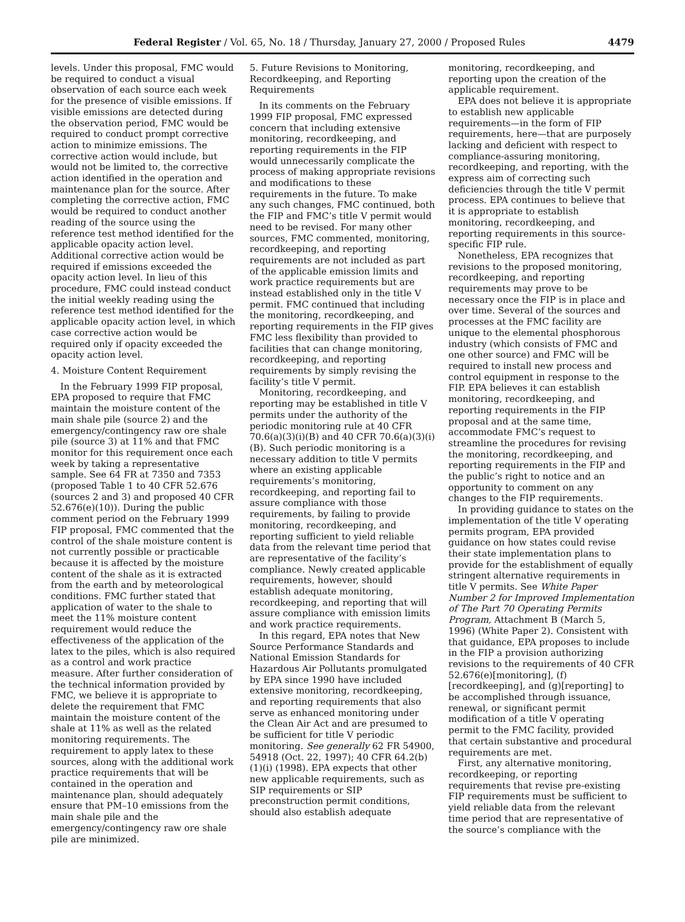Federal Register / Vol. 65, No. 18 / Thursday, January 27, 2000 / Proposed Rules 4479
levels. Under this proposal, FMC would be required to conduct a visual observation of each source each week for the presence of visible emissions. If visible emissions are detected during the observation period, FMC would be required to conduct prompt corrective action to minimize emissions. The corrective action would include, but would not be limited to, the corrective action identified in the operation and maintenance plan for the source. After completing the corrective action, FMC would be required to conduct another reading of the source using the reference test method identified for the applicable opacity action level. Additional corrective action would be required if emissions exceeded the opacity action level. In lieu of this procedure, FMC could instead conduct the initial weekly reading using the reference test method identified for the applicable opacity action level, in which case corrective action would be required only if opacity exceeded the opacity action level.
4. Moisture Content Requirement
In the February 1999 FIP proposal, EPA proposed to require that FMC maintain the moisture content of the main shale pile (source 2) and the emergency/contingency raw ore shale pile (source 3) at 11% and that FMC monitor for this requirement once each week by taking a representative sample. See 64 FR at 7350 and 7353 (proposed Table 1 to 40 CFR 52.676 (sources 2 and 3) and proposed 40 CFR 52.676(e)(10)). During the public comment period on the February 1999 FIP proposal, FMC commented that the control of the shale moisture content is not currently possible or practicable because it is affected by the moisture content of the shale as it is extracted from the earth and by meteorological conditions. FMC further stated that application of water to the shale to meet the 11% moisture content requirement would reduce the effectiveness of the application of the latex to the piles, which is also required as a control and work practice measure. After further consideration of the technical information provided by FMC, we believe it is appropriate to delete the requirement that FMC maintain the moisture content of the shale at 11% as well as the related monitoring requirements. The requirement to apply latex to these sources, along with the additional work practice requirements that will be contained in the operation and maintenance plan, should adequately ensure that PM–10 emissions from the main shale pile and the emergency/contingency raw ore shale pile are minimized.
5. Future Revisions to Monitoring, Recordkeeping, and Reporting Requirements
In its comments on the February 1999 FIP proposal, FMC expressed concern that including extensive monitoring, recordkeeping, and reporting requirements in the FIP would unnecessarily complicate the process of making appropriate revisions and modifications to these requirements in the future. To make any such changes, FMC continued, both the FIP and FMC’s title V permit would need to be revised. For many other sources, FMC commented, monitoring, recordkeeping, and reporting requirements are not included as part of the applicable emission limits and work practice requirements but are instead established only in the title V permit. FMC continued that including the monitoring, recordkeeping, and reporting requirements in the FIP gives FMC less flexibility than provided to facilities that can change monitoring, recordkeeping, and reporting requirements by simply revising the facility’s title V permit.
Monitoring, recordkeeping, and reporting may be established in title V permits under the authority of the periodic monitoring rule at 40 CFR 70.6(a)(3)(i)(B) and 40 CFR 70.6(a)(3)(i)(B). Such periodic monitoring is a necessary addition to title V permits where an existing applicable requirements’s monitoring, recordkeeping, and reporting fail to assure compliance with those requirements, by failing to provide monitoring, recordkeeping, and reporting sufficient to yield reliable data from the relevant time period that are representative of the facility’s compliance. Newly created applicable requirements, however, should establish adequate monitoring, recordkeeping, and reporting that will assure compliance with emission limits and work practice requirements.
In this regard, EPA notes that New Source Performance Standards and National Emission Standards for Hazardous Air Pollutants promulgated by EPA since 1990 have included extensive monitoring, recordkeeping, and reporting requirements that also serve as enhanced monitoring under the Clean Air Act and are presumed to be sufficient for title V periodic monitoring. See generally 62 FR 54900, 54918 (Oct. 22, 1997); 40 CFR 64.2(b)(1)(i) (1998). EPA expects that other new applicable requirements, such as SIP requirements or SIP preconstruction permit conditions, should also establish adequate
monitoring, recordkeeping, and reporting upon the creation of the applicable requirement.
EPA does not believe it is appropriate to establish new applicable requirements—in the form of FIP requirements, here—that are purposely lacking and deficient with respect to compliance-assuring monitoring, recordkeeping, and reporting, with the express aim of correcting such deficiencies through the title V permit process. EPA continues to believe that it is appropriate to establish monitoring, recordkeeping, and reporting requirements in this source-specific FIP rule.
Nonetheless, EPA recognizes that revisions to the proposed monitoring, recordkeeping, and reporting requirements may prove to be necessary once the FIP is in place and over time. Several of the sources and processes at the FMC facility are unique to the elemental phosphorous industry (which consists of FMC and one other source) and FMC will be required to install new process and control equipment in response to the FIP. EPA believes it can establish monitoring, recordkeeping, and reporting requirements in the FIP proposal and at the same time, accommodate FMC’s request to streamline the procedures for revising the monitoring, recordkeeping, and reporting requirements in the FIP and the public’s right to notice and an opportunity to comment on any changes to the FIP requirements.
In providing guidance to states on the implementation of the title V operating permits program, EPA provided guidance on how states could revise their state implementation plans to provide for the establishment of equally stringent alternative requirements in title V permits. See White Paper Number 2 for Improved Implementation of The Part 70 Operating Permits Program, Attachment B (March 5, 1996) (White Paper 2). Consistent with that guidance, EPA proposes to include in the FIP a provision authorizing revisions to the requirements of 40 CFR 52.676(e)[monitoring], (f) [recordkeeping], and (g)[reporting] to be accomplished through issuance, renewal, or significant permit modification of a title V operating permit to the FMC facility, provided that certain substantive and procedural requirements are met.
First, any alternative monitoring, recordkeeping, or reporting requirements that revise pre-existing FIP requirements must be sufficient to yield reliable data from the relevant time period that are representative of the source’s compliance with the